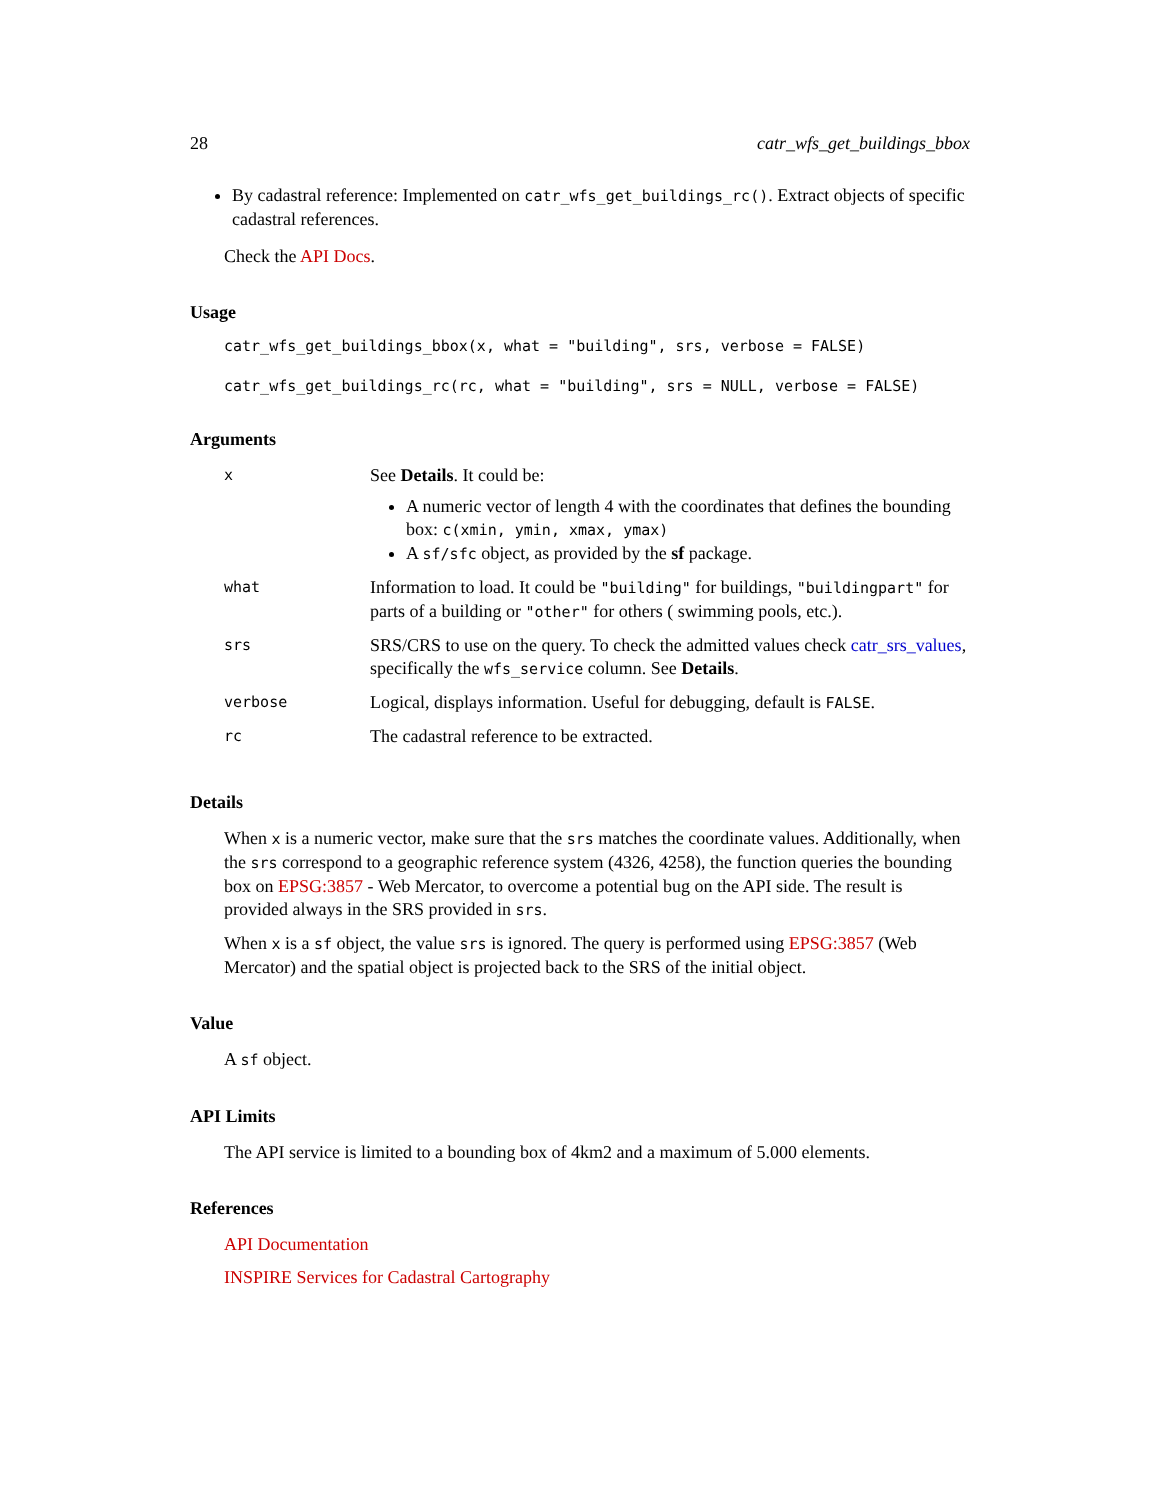28 catr_wfs_get_buildings_bbox
By cadastral reference: Implemented on catr_wfs_get_buildings_rc(). Extract objects of specific cadastral references.
Check the API Docs.
Usage
catr_wfs_get_buildings_bbox(x, what = "building", srs, verbose = FALSE)
catr_wfs_get_buildings_rc(rc, what = "building", srs = NULL, verbose = FALSE)
Arguments
| x | See Details . It could be: A numeric vector of length 4 with the coordinates that defines the bounding box: c(xmin, ymin, xmax, ymax) A sf/sfc object, as provided by the sf package. |
| what | Information to load. It could be "building" for buildings, "buildingpart" for parts of a building or "other" for others ( swimming pools, etc.). |
| srs | SRS/CRS to use on the query. To check the admitted values check catr_srs_values , specifically the wfs_service column. See Details . |
| verbose | Logical, displays information. Useful for debugging, default is FALSE . |
| rc | The cadastral reference to be extracted. |
Details
When x is a numeric vector, make sure that the srs matches the coordinate values. Additionally, when the srs correspond to a geographic reference system (4326, 4258), the function queries the bounding box on EPSG:3857 - Web Mercator, to overcome a potential bug on the API side. The result is provided always in the SRS provided in srs.
When x is a sf object, the value srs is ignored. The query is performed using EPSG:3857 (Web Mercator) and the spatial object is projected back to the SRS of the initial object.
Value
A sf object.
API Limits
The API service is limited to a bounding box of 4km2 and a maximum of 5.000 elements.
References
API Documentation
INSPIRE Services for Cadastral Cartography